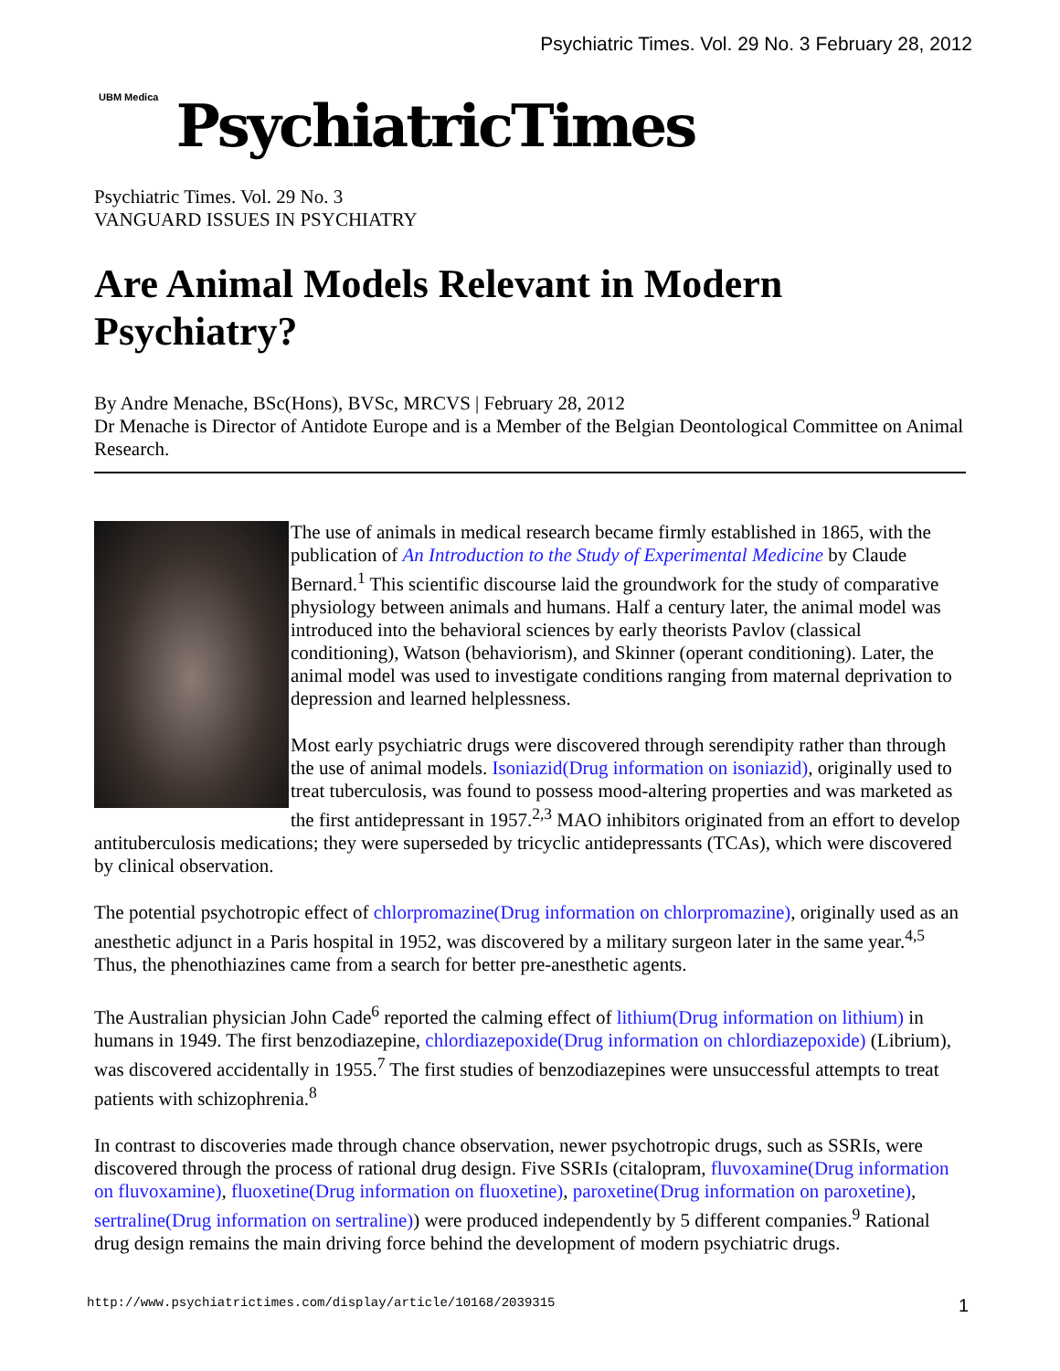Psychiatric Times. Vol. 29 No. 3 February 28, 2012
UBM Medica PsychiatricTimes
Psychiatric Times. Vol. 29 No. 3
VANGUARD ISSUES IN PSYCHIATRY
Are Animal Models Relevant in Modern Psychiatry?
By Andre Menache, BSc(Hons), BVSc, MRCVS | February 28, 2012
Dr Menache is Director of Antidote Europe and is a Member of the Belgian Deontological Committee on Animal Research.
The use of animals in medical research became firmly established in 1865, with the publication of An Introduction to the Study of Experimental Medicine by Claude Bernard.<sup>1</sup> This scientific discourse laid the groundwork for the study of comparative physiology between animals and humans. Half a century later, the animal model was introduced into the behavioral sciences by early theorists Pavlov (classical conditioning), Watson (behaviorism), and Skinner (operant conditioning). Later, the animal model was used to investigate conditions ranging from maternal deprivation to depression and learned helplessness.
Most early psychiatric drugs were discovered through serendipity rather than through the use of animal models. Isoniazid(Drug information on isoniazid), originally used to treat tuberculosis, was found to possess mood-altering properties and was marketed as the first antidepressant in 1957.<sup>2,3</sup> MAO inhibitors originated from an effort to develop antituberculosis medications; they were superseded by tricyclic antidepressants (TCAs), which were discovered by clinical observation.
The potential psychotropic effect of chlorpromazine(Drug information on chlorpromazine), originally used as an anesthetic adjunct in a Paris hospital in 1952, was discovered by a military surgeon later in the same year.<sup>4,5</sup> Thus, the phenothiazines came from a search for better pre-anesthetic agents.
The Australian physician John Cade<sup>6</sup> reported the calming effect of lithium(Drug information on lithium) in humans in 1949. The first benzodiazepine, chlordiazepoxide(Drug information on chlordiazepoxide) (Librium), was discovered accidentally in 1955.<sup>7</sup> The first studies of benzodiazepines were unsuccessful attempts to treat patients with schizophrenia.<sup>8</sup>
In contrast to discoveries made through chance observation, newer psychotropic drugs, such as SSRIs, were discovered through the process of rational drug design. Five SSRIs (citalopram, fluvoxamine(Drug information on fluvoxamine), fluoxetine(Drug information on fluoxetine), paroxetine(Drug information on paroxetine), sertraline(Drug information on sertraline)) were produced independently by 5 different companies.<sup>9</sup> Rational drug design remains the main driving force behind the development of modern psychiatric drugs.
http://www.psychiatrictimes.com/display/article/10168/2039315 1